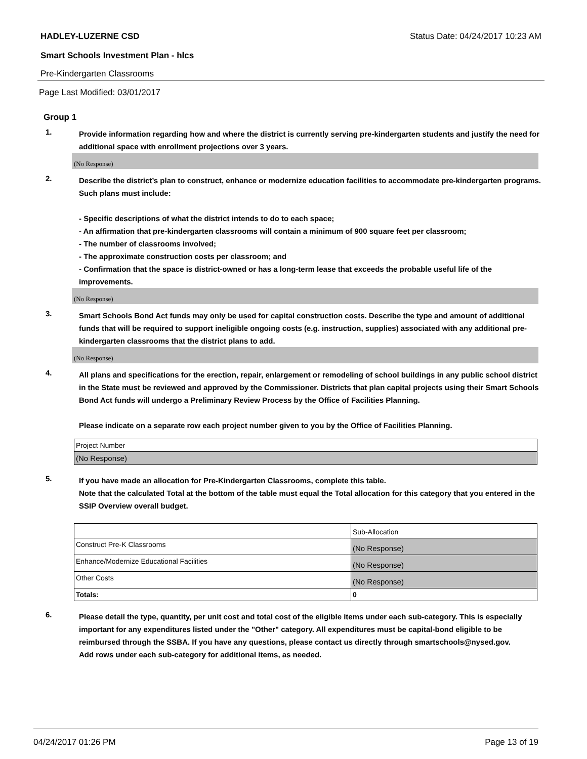HADLEY-LUZERNE CSD Status Date: 04/24/2017 10:23 AM
Smart Schools Investment Plan - hlcs
Pre-Kindergarten Classrooms
Page Last Modified: 03/01/2017
Group 1
1.
Provide information regarding how and where the district is currently serving pre-kindergarten students and justify the need for additional space with enrollment projections over 3 years.
(No Response)
2.
Describe the district’s plan to construct, enhance or modernize education facilities to accommodate pre-kindergarten programs. Such plans must include:
- Specific descriptions of what the district intends to do to each space;
- An affirmation that pre-kindergarten classrooms will contain a minimum of 900 square feet per classroom;
- The number of classrooms involved;
- The approximate construction costs per classroom; and
- Confirmation that the space is district-owned or has a long-term lease that exceeds the probable useful life of the improvements.
(No Response)
3.
Smart Schools Bond Act funds may only be used for capital construction costs. Describe the type and amount of additional funds that will be required to support ineligible ongoing costs (e.g. instruction, supplies) associated with any additional pre-kindergarten classrooms that the district plans to add.
(No Response)
4.
All plans and specifications for the erection, repair, enlargement or remodeling of school buildings in any public school district in the State must be reviewed and approved by the Commissioner. Districts that plan capital projects using their Smart Schools Bond Act funds will undergo a Preliminary Review Process by the Office of Facilities Planning.
Please indicate on a separate row each project number given to you by the Office of Facilities Planning.
| Project Number |
| (No Response) |
5.
If you have made an allocation for Pre-Kindergarten Classrooms, complete this table.
Note that the calculated Total at the bottom of the table must equal the Total allocation for this category that you entered in the SSIP Overview overall budget.
| | Sub-Allocation |
| Construct Pre-K Classrooms | (No Response) |
| Enhance/Modernize Educational Facilities | (No Response) |
| Other Costs | (No Response) |
| Totals: | 0 |
6.
Please detail the type, quantity, per unit cost and total cost of the eligible items under each sub-category. This is especially important for any expenditures listed under the "Other" category. All expenditures must be capital-bond eligible to be reimbursed through the SSBA. If you have any questions, please contact us directly through smartschools@nysed.gov.
Add rows under each sub-category for additional items, as needed.
04/24/2017 01:26 PM Page 13 of 19